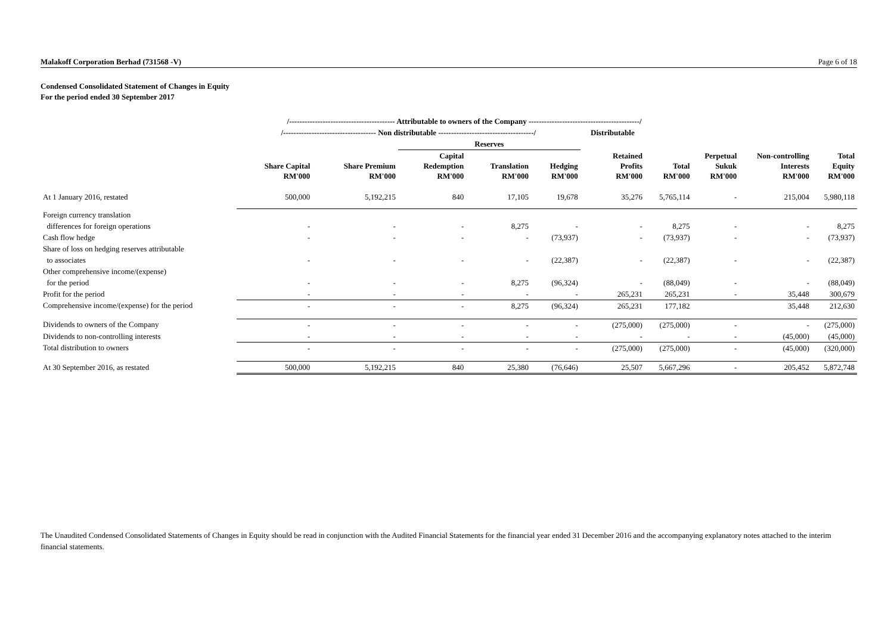Malakoff Corporation Berhad (731568 -V) Page 6 of 18
Condensed Consolidated Statement of Changes in Equity
For the period ended 30 September 2017
| | /----------------------------------------- Attributable to owners of the Company -------------------------------------------/ | | | | | | | | | |
| --- | --- | --- | --- | --- | --- | --- | --- | --- | --- | --- |
| | /------------------------------------ Non distributable -------------------------------------/ | | | | | Distributable | | | | |
| | | | Reserves | | | | | | | |
| | Share Capital RM'000 | Share Premium RM'000 | Capital Redemption RM'000 | Translation RM'000 | Hedging RM'000 | Retained Profits RM'000 | Total RM'000 | Perpetual Sukuk RM'000 | Non-controlling Interests RM'000 | Total Equity RM'000 |
| At 1 January 2016, restated | 500,000 | 5,192,215 | 840 | 17,105 | 19,678 | 35,276 | 5,765,114 | - | 215,004 | 5,980,118 |
| Foreign currency translation | | | | | | | | | | |
| differences for foreign operations | - | - | - | 8,275 | - | - | 8,275 | - | - | 8,275 |
| Cash flow hedge | - | - | - | - | (73,937) | - | (73,937) | - | - | (73,937) |
| Share of loss on hedging reserves attributable | | | | | | | | | | |
| to associates | - | - | - | - | (22,387) | - | (22,387) | - | - | (22,387) |
| Other comprehensive income/(expense) | | | | | | | | | | |
| for the period | - | - | - | 8,275 | (96,324) | - | (88,049) | - | - | (88,049) |
| Profit for the period | - | - | - | - | - | 265,231 | 265,231 | - | 35,448 | 300,679 |
| Comprehensive income/(expense) for the period | - | - | - | 8,275 | (96,324) | 265,231 | 177,182 | | 35,448 | 212,630 |
| Dividends to owners of the Company | - | - | - | - | - | (275,000) | (275,000) | - | - | (275,000) |
| Dividends to non-controlling interests | - | - | - | - | - | - | - | - | (45,000) | (45,000) |
| Total distribution to owners | - | - | - | - | - | (275,000) | (275,000) | - | (45,000) | (320,000) |
| At 30 September 2016, as restated | 500,000 | 5,192,215 | 840 | 25,380 | (76,646) | 25,507 | 5,667,296 | - | 205,452 | 5,872,748 |
The Unaudited Condensed Consolidated Statements of Changes in Equity should be read in conjunction with the Audited Financial Statements for the financial year ended 31 December 2016 and the accompanying explanatory notes attached to the interim financial statements.